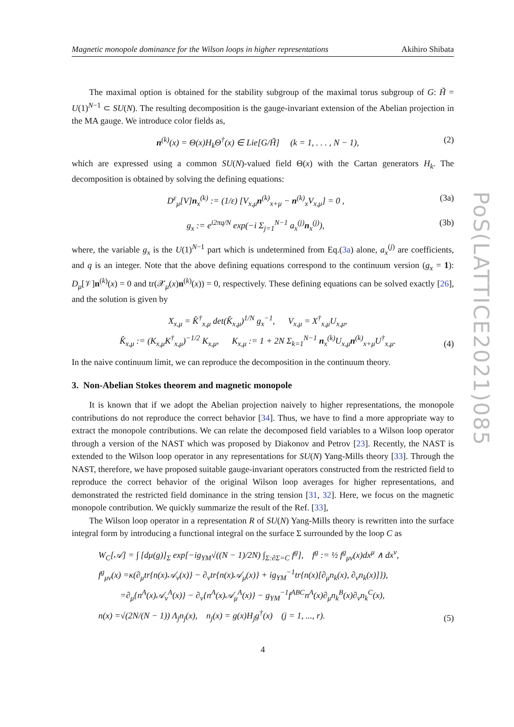PoS(LATTICE2021)085
Magnetic monopole dominance for the Wilson loops in higher representations Akihiro Shibata
The maximal option is obtained for the stability subgroup of the maximal torus subgroup of G: H̃ = U(1)<sup>N−1</sup> ⊂ SU(N). The resulting decomposition is the gauge-invariant extension of the Abelian projection in the MA gauge. We introduce color fields as,
n<sup>(k)</sup>(x) = Θ(x)H<sub>k</sub>Θ<sup>†</sup>(x) ∈ Lie[G/H̃] (k = 1, . . . , N − 1), (2)
which are expressed using a common SU(N)-valued field Θ(x) with the Cartan generators H<sub>k</sub>. The decomposition is obtained by solving the defining equations:
D<sup>ε</sup><sub>μ</sub>[V]n<sub>x</sub><sup>(k)</sup> := (1/ε) [V<sub>x,μ</sub>n<sup>(k)</sup><sub>x+μ</sub> − n<sup>(k)</sup><sub>x</sub>V<sub>x,μ</sub>] = 0 , (3a)
g<sub>x</sub> := e<sup>i2πq/N</sup> exp(−i Σ<sub>j=1</sub><sup>N−1</sup> a<sub>x</sub><sup>(j)</sup>n<sub>x</sub><sup>(j)</sup>), (3b)
where, the variable g<sub>x</sub> is the U(1)<sup>N−1</sup> part which is undetermined from Eq.(3a) alone, a<sub>x</sub><sup>(j)</sup> are coefficients, and q is an integer. Note that the above defining equations correspond to the continuum version (g<sub>x</sub> = 1): D<sub>μ</sub>[𝒱]n<sup>(k)</sup>(x) = 0 and tr(𝒳<sub>μ</sub>(x)n<sup>(k)</sup>(x)) = 0, respectively. These defining equations can be solved exactly [26], and the solution is given by
X<sub>x,μ</sub> = K̂<sup>†</sup><sub>x,μ</sub> det(K̂<sub>x,μ</sub>)<sup>1/N</sup> g<sub>x</sub><sup>−1</sup>, V<sub>x,μ</sub> = X<sup>†</sup><sub>x,μ</sub>U<sub>x,μ</sub>,
K̂<sub>x,μ</sub> := (K<sub>x,μ</sub>K<sup>†</sup><sub>x,μ</sub>)<sup>−1/2</sup> K<sub>x,μ</sub>, K<sub>x,μ</sub> := 1 + 2N Σ<sub>k=1</sub><sup>N−1</sup> n<sub>x</sub><sup>(k)</sup>U<sub>x,μ</sub>n<sup>(k)</sup><sub>x+μ</sub>U<sup>†</sup><sub>x,μ</sub>. (4)
In the naive continuum limit, we can reproduce the decomposition in the continuum theory.
3. Non-Abelian Stokes theorem and magnetic monopole
It is known that if we adopt the Abelian projection naively to higher representations, the monopole contributions do not reproduce the correct behavior [34]. Thus, we have to find a more appropriate way to extract the monopole contributions. We can relate the decomposed field variables to a Wilson loop operator through a version of the NAST which was proposed by Diakonov and Petrov [23]. Recently, the NAST is extended to the Wilson loop operator in any representations for SU(N) Yang-Mills theory [33]. Through the NAST, therefore, we have proposed suitable gauge-invariant operators constructed from the restricted field to reproduce the correct behavior of the original Wilson loop averages for higher representations, and demonstrated the restricted field dominance in the string tension [31, 32]. Here, we focus on the magnetic monopole contribution. We quickly summarize the result of the Ref. [33],
The Wilson loop operator in a representation R of SU(N) Yang-Mills theory is rewritten into the surface integral form by introducing a functional integral on the surface Σ surrounded by the loop C as
W<sub>C</sub>[𝒜] = ∫ [dμ(g)]<sub>Σ</sub> exp[−ig<sub>YM</sub>√((N − 1)/2N) ∫<sub>Σ:∂Σ=C</sub> f<sup>g</sup>], f<sup>g</sup> := ½ f<sup>g</sup><sub>μν</sub>(x)dx<sup>μ</sup> ∧ dx<sup>ν</sup>,
f<sup>g</sup><sub>μν</sub>(x) =κ(∂<sub>μ</sub>tr{n(x)𝒜<sub>ν</sub>(x)} − ∂<sub>ν</sub>tr{n(x)𝒜<sub>μ</sub>(x)} + ig<sub>YM</sub><sup>−1</sup>tr{n(x)[∂<sub>μ</sub>n<sub>k</sub>(x), ∂<sub>ν</sub>n<sub>k</sub>(x)]}),
=∂<sub>μ</sub>{n<sup>A</sup>(x)𝒜<sub>ν</sub><sup>A</sup>(x)} − ∂<sub>ν</sub>{n<sup>A</sup>(x)𝒜<sub>μ</sub><sup>A</sup>(x)} − g<sub>YM</sub><sup>−1</sup>f<sup>ABC</sup>n<sup>A</sup>(x)∂<sub>μ</sub>n<sub>k</sub><sup>B</sup>(x)∂<sub>ν</sub>n<sub>k</sub><sup>C</sup>(x),
n(x) =√(2N/(N − 1)) Λ<sub>j</sub>n<sub>j</sub>(x), n<sub>j</sub>(x) = g(x)H<sub>j</sub>g<sup>†</sup>(x) (j = 1, ..., r). (5)
4